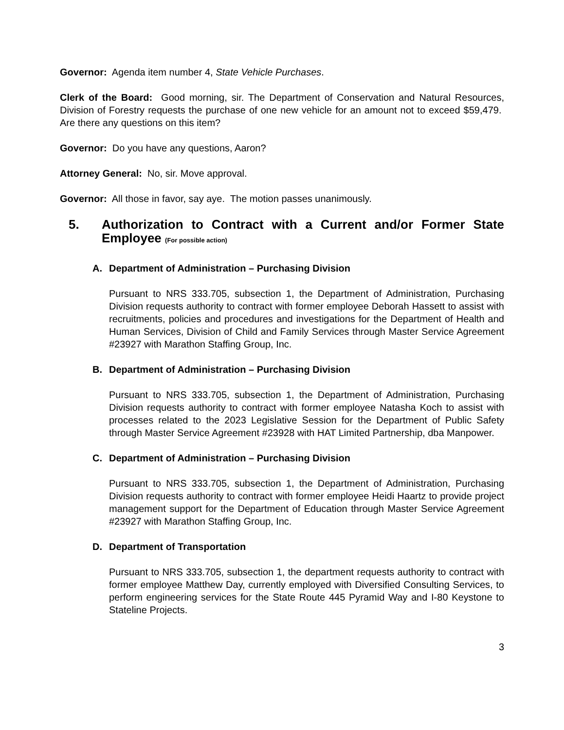Governor: Agenda item number 4, State Vehicle Purchases.
Clerk of the Board: Good morning, sir. The Department of Conservation and Natural Resources, Division of Forestry requests the purchase of one new vehicle for an amount not to exceed $59,479. Are there any questions on this item?
Governor: Do you have any questions, Aaron?
Attorney General: No, sir. Move approval.
Governor: All those in favor, say aye. The motion passes unanimously.
5. Authorization to Contract with a Current and/or Former State Employee (For possible action)
A. Department of Administration – Purchasing Division
Pursuant to NRS 333.705, subsection 1, the Department of Administration, Purchasing Division requests authority to contract with former employee Deborah Hassett to assist with recruitments, policies and procedures and investigations for the Department of Health and Human Services, Division of Child and Family Services through Master Service Agreement #23927 with Marathon Staffing Group, Inc.
B. Department of Administration – Purchasing Division
Pursuant to NRS 333.705, subsection 1, the Department of Administration, Purchasing Division requests authority to contract with former employee Natasha Koch to assist with processes related to the 2023 Legislative Session for the Department of Public Safety through Master Service Agreement #23928 with HAT Limited Partnership, dba Manpower.
C. Department of Administration – Purchasing Division
Pursuant to NRS 333.705, subsection 1, the Department of Administration, Purchasing Division requests authority to contract with former employee Heidi Haartz to provide project management support for the Department of Education through Master Service Agreement #23927 with Marathon Staffing Group, Inc.
D. Department of Transportation
Pursuant to NRS 333.705, subsection 1, the department requests authority to contract with former employee Matthew Day, currently employed with Diversified Consulting Services, to perform engineering services for the State Route 445 Pyramid Way and I-80 Keystone to Stateline Projects.
3